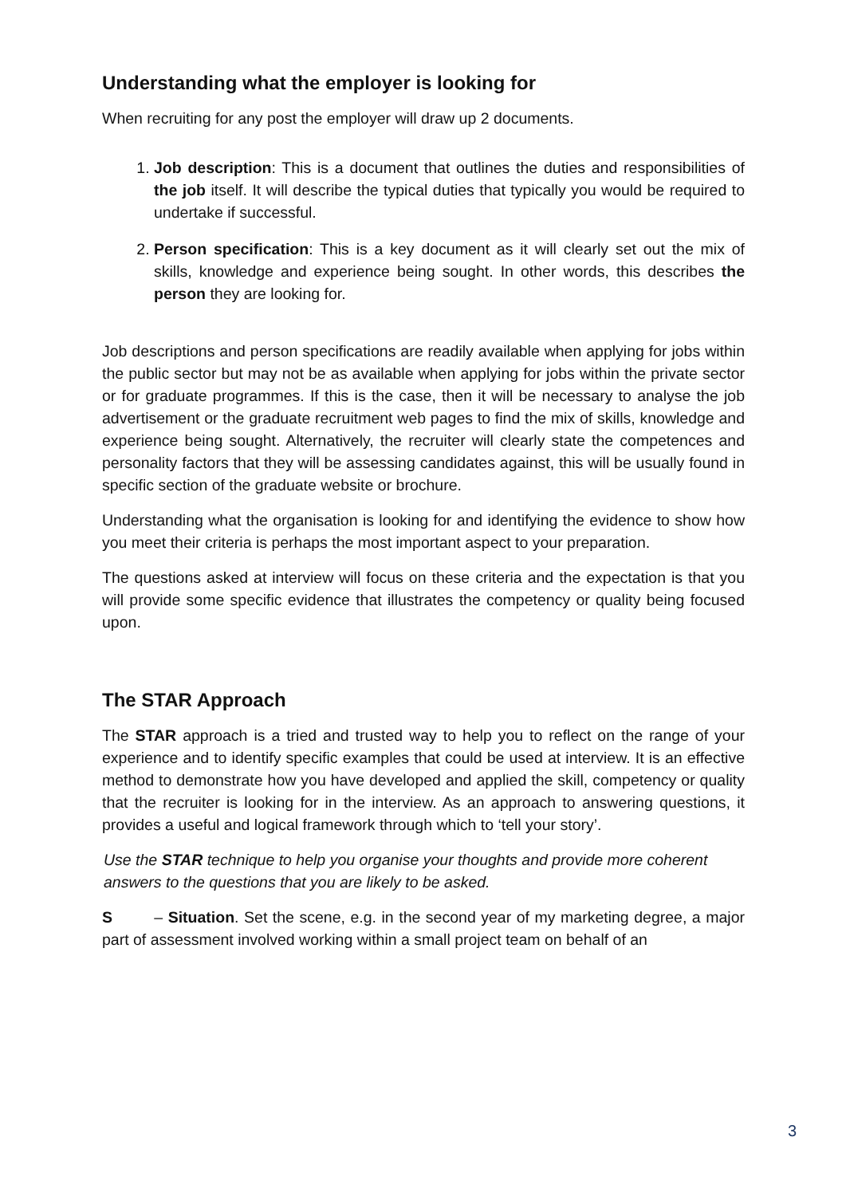Understanding what the employer is looking for
When recruiting for any post the employer will draw up 2 documents.
1. Job description: This is a document that outlines the duties and responsibilities of the job itself. It will describe the typical duties that typically you would be required to undertake if successful.
2. Person specification: This is a key document as it will clearly set out the mix of skills, knowledge and experience being sought. In other words, this describes the person they are looking for.
Job descriptions and person specifications are readily available when applying for jobs within the public sector but may not be as available when applying for jobs within the private sector or for graduate programmes. If this is the case, then it will be necessary to analyse the job advertisement or the graduate recruitment web pages to find the mix of skills, knowledge and experience being sought. Alternatively, the recruiter will clearly state the competences and personality factors that they will be assessing candidates against, this will be usually found in specific section of the graduate website or brochure.
Understanding what the organisation is looking for and identifying the evidence to show how you meet their criteria is perhaps the most important aspect to your preparation.
The questions asked at interview will focus on these criteria and the expectation is that you will provide some specific evidence that illustrates the competency or quality being focused upon.
The STAR Approach
The STAR approach is a tried and trusted way to help you to reflect on the range of your experience and to identify specific examples that could be used at interview. It is an effective method to demonstrate how you have developed and applied the skill, competency or quality that the recruiter is looking for in the interview. As an approach to answering questions, it provides a useful and logical framework through which to ‘tell your story’.
Use the STAR technique to help you organise your thoughts and provide more coherent answers to the questions that you are likely to be asked.
S – Situation. Set the scene, e.g. in the second year of my marketing degree, a major part of assessment involved working within a small project team on behalf of an
3